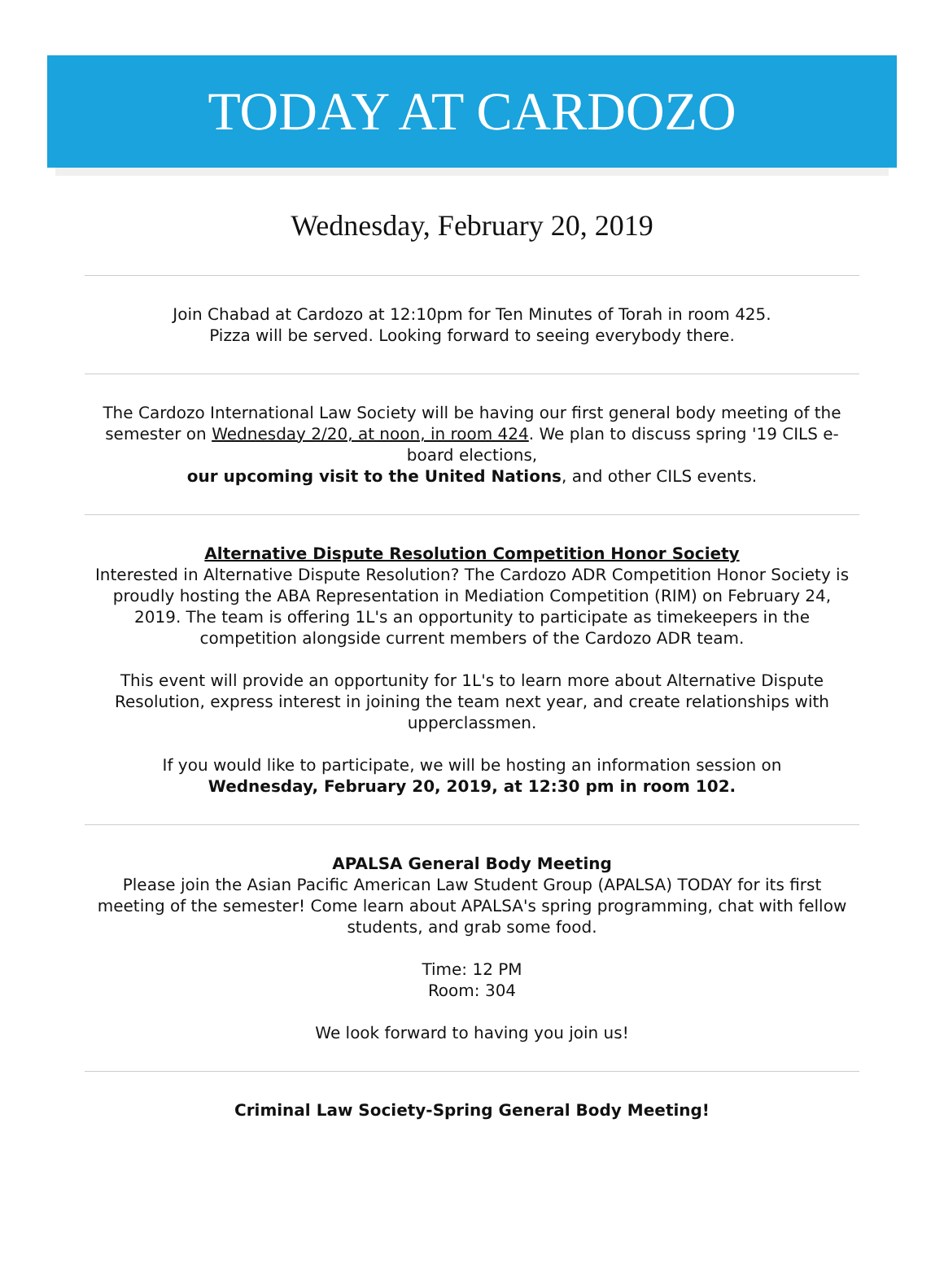TODAY AT CARDOZO
Wednesday, February 20, 2019
Join Chabad at Cardozo at 12:10pm for Ten Minutes of Torah in room 425.
Pizza will be served. Looking forward to seeing everybody there.
The Cardozo International Law Society will be having our first general body meeting of the semester on Wednesday 2/20, at noon, in room 424. We plan to discuss spring '19 CILS e-board elections,
our upcoming visit to the United Nations, and other CILS events.
Alternative Dispute Resolution Competition Honor Society
Interested in Alternative Dispute Resolution? The Cardozo ADR Competition Honor Society is proudly hosting the ABA Representation in Mediation Competition (RIM) on February 24, 2019. The team is offering 1L's an opportunity to participate as timekeepers in the competition alongside current members of the Cardozo ADR team.
This event will provide an opportunity for 1L's to learn more about Alternative Dispute Resolution, express interest in joining the team next year, and create relationships with upperclassmen.
If you would like to participate, we will be hosting an information session on
Wednesday, February 20, 2019, at 12:30 pm in room 102.
APALSA General Body Meeting
Please join the Asian Pacific American Law Student Group (APALSA) TODAY for its first meeting of the semester! Come learn about APALSA's spring programming, chat with fellow students, and grab some food.
Time: 12 PM
Room: 304
We look forward to having you join us!
Criminal Law Society-Spring General Body Meeting!